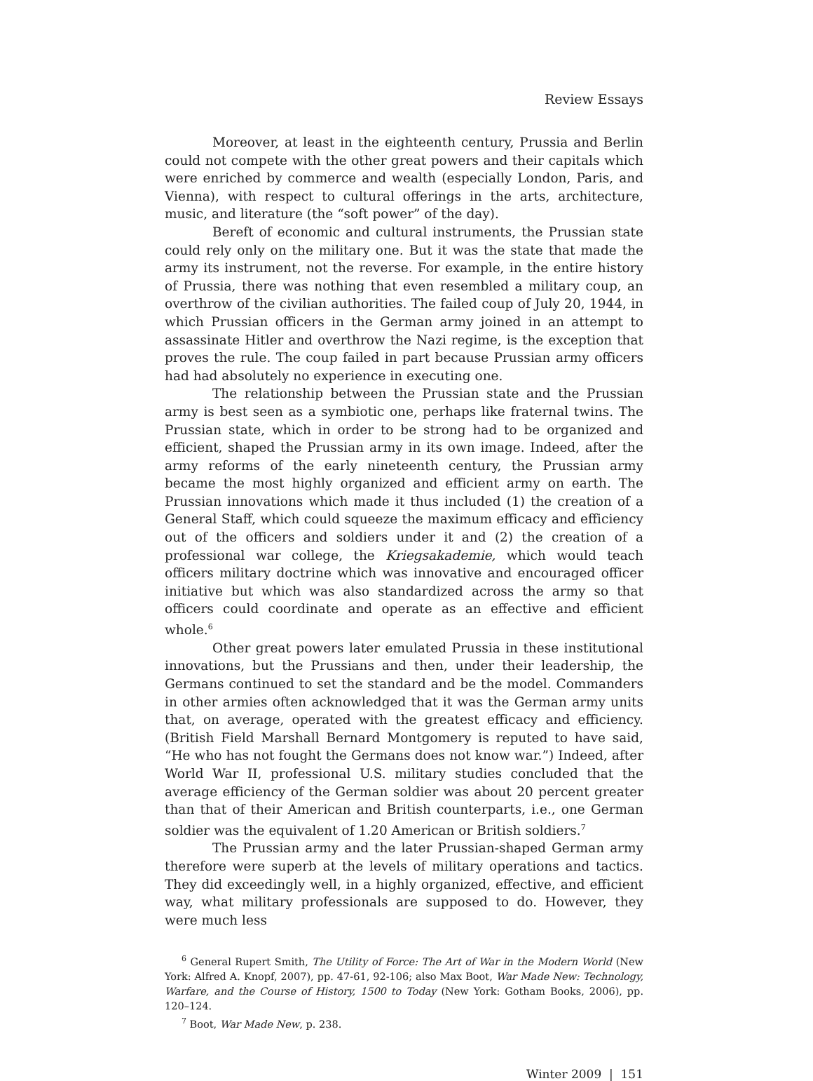Review Essays
Moreover, at least in the eighteenth century, Prussia and Berlin could not compete with the other great powers and their capitals which were enriched by commerce and wealth (especially London, Paris, and Vienna), with respect to cultural offerings in the arts, architecture, music, and literature (the “soft power” of the day).
Bereft of economic and cultural instruments, the Prussian state could rely only on the military one. But it was the state that made the army its instrument, not the reverse. For example, in the entire history of Prussia, there was nothing that even resembled a military coup, an overthrow of the civilian authorities. The failed coup of July 20, 1944, in which Prussian officers in the German army joined in an attempt to assassinate Hitler and overthrow the Nazi regime, is the exception that proves the rule. The coup failed in part because Prussian army officers had had absolutely no experience in executing one.
The relationship between the Prussian state and the Prussian army is best seen as a symbiotic one, perhaps like fraternal twins. The Prussian state, which in order to be strong had to be organized and efficient, shaped the Prussian army in its own image. Indeed, after the army reforms of the early nineteenth century, the Prussian army became the most highly organized and efficient army on earth. The Prussian innovations which made it thus included (1) the creation of a General Staff, which could squeeze the maximum efficacy and efficiency out of the officers and soldiers under it and (2) the creation of a professional war college, the Kriegsakademie, which would teach officers military doctrine which was innovative and encouraged officer initiative but which was also standardized across the army so that officers could coordinate and operate as an effective and efficient whole.<sup>6</sup>
Other great powers later emulated Prussia in these institutional innovations, but the Prussians and then, under their leadership, the Germans continued to set the standard and be the model. Commanders in other armies often acknowledged that it was the German army units that, on average, operated with the greatest efficacy and efficiency. (British Field Marshall Bernard Montgomery is reputed to have said, “He who has not fought the Germans does not know war.”) Indeed, after World War II, professional U.S. military studies concluded that the average efficiency of the German soldier was about 20 percent greater than that of their American and British counterparts, i.e., one German soldier was the equivalent of 1.20 American or British soldiers.<sup>7</sup>
The Prussian army and the later Prussian-shaped German army therefore were superb at the levels of military operations and tactics. They did exceedingly well, in a highly organized, effective, and efficient way, what military professionals are supposed to do. However, they were much less
<sup>6</sup> General Rupert Smith, The Utility of Force: The Art of War in the Modern World (New York: Alfred A. Knopf, 2007), pp. 47-61, 92-106; also Max Boot, War Made New: Technology, Warfare, and the Course of History, 1500 to Today (New York: Gotham Books, 2006), pp. 120–124.
<sup>7</sup> Boot, War Made New, p. 238.
Winter 2009 | 151